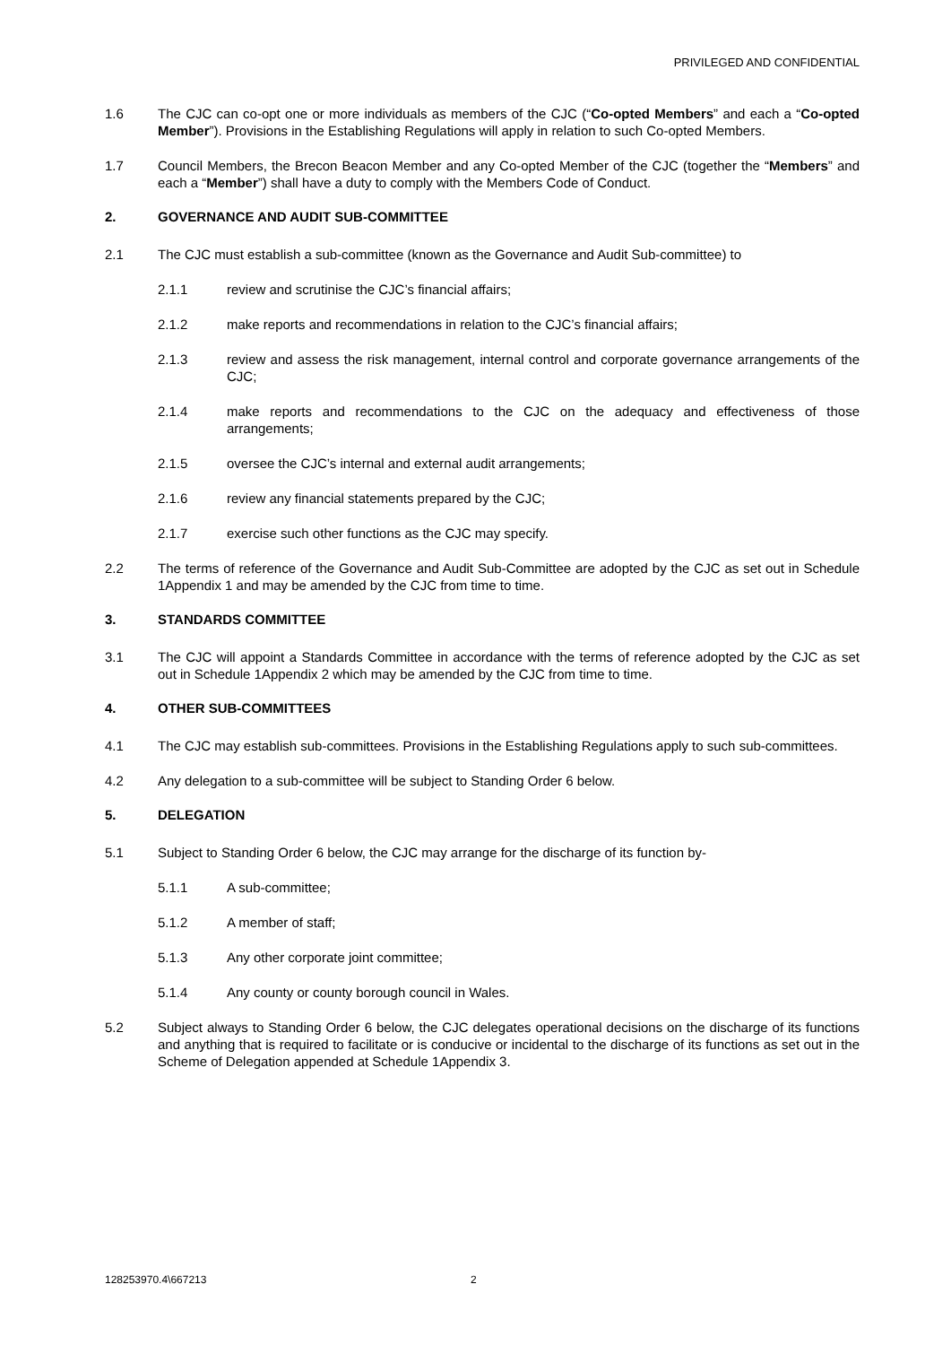PRIVILEGED AND CONFIDENTIAL
1.6 The CJC can co-opt one or more individuals as members of the CJC (“Co-opted Members” and each a “Co-opted Member”). Provisions in the Establishing Regulations will apply in relation to such Co-opted Members.
1.7 Council Members, the Brecon Beacon Member and any Co-opted Member of the CJC (together the “Members” and each a “Member”) shall have a duty to comply with the Members Code of Conduct.
2. GOVERNANCE AND AUDIT SUB-COMMITTEE
2.1 The CJC must establish a sub-committee (known as the Governance and Audit Sub-committee) to
2.1.1 review and scrutinise the CJC’s financial affairs;
2.1.2 make reports and recommendations in relation to the CJC’s financial affairs;
2.1.3 review and assess the risk management, internal control and corporate governance arrangements of the CJC;
2.1.4 make reports and recommendations to the CJC on the adequacy and effectiveness of those arrangements;
2.1.5 oversee the CJC’s internal and external audit arrangements;
2.1.6 review any financial statements prepared by the CJC;
2.1.7 exercise such other functions as the CJC may specify.
2.2 The terms of reference of the Governance and Audit Sub-Committee are adopted by the CJC as set out in Schedule 1Appendix 1 and may be amended by the CJC from time to time.
3. STANDARDS COMMITTEE
3.1 The CJC will appoint a Standards Committee in accordance with the terms of reference adopted by the CJC as set out in Schedule 1Appendix 2 which may be amended by the CJC from time to time.
4. OTHER SUB-COMMITTEES
4.1 The CJC may establish sub-committees. Provisions in the Establishing Regulations apply to such sub-committees.
4.2 Any delegation to a sub-committee will be subject to Standing Order 6 below.
5. DELEGATION
5.1 Subject to Standing Order 6 below, the CJC may arrange for the discharge of its function by-
5.1.1 A sub-committee;
5.1.2 A member of staff;
5.1.3 Any other corporate joint committee;
5.1.4 Any county or county borough council in Wales.
5.2 Subject always to Standing Order 6 below, the CJC delegates operational decisions on the discharge of its functions and anything that is required to facilitate or is conducive or incidental to the discharge of its functions as set out in the Scheme of Delegation appended at Schedule 1Appendix 3.
128253970.4\667213 2